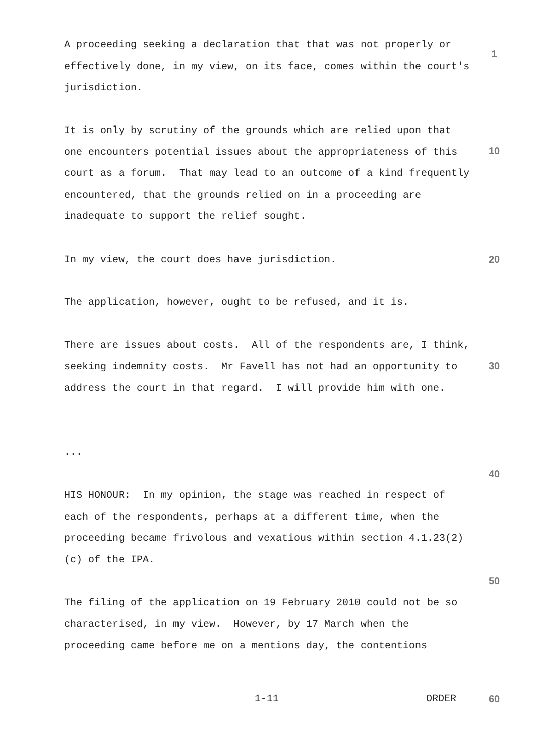A proceeding seeking a declaration that that was not properly or effectively done, in my view, on its face, comes within the court's jurisdiction.
1
It is only by scrutiny of the grounds which are relied upon that one encounters potential issues about the appropriateness of this court as a forum. That may lead to an outcome of a kind frequently encountered, that the grounds relied on in a proceeding are inadequate to support the relief sought.
10
In my view, the court does have jurisdiction.
20
The application, however, ought to be refused, and it is.
There are issues about costs. All of the respondents are, I think, seeking indemnity costs. Mr Favell has not had an opportunity to address the court in that regard. I will provide him with one.
30
...
40
HIS HONOUR: In my opinion, the stage was reached in respect of each of the respondents, perhaps at a different time, when the proceeding became frivolous and vexatious within section 4.1.23(2)(c) of the IPA.
50
The filing of the application on 19 February 2010 could not be so characterised, in my view. However, by 17 March when the proceeding came before me on a mentions day, the contentions
1-11 ORDER
60